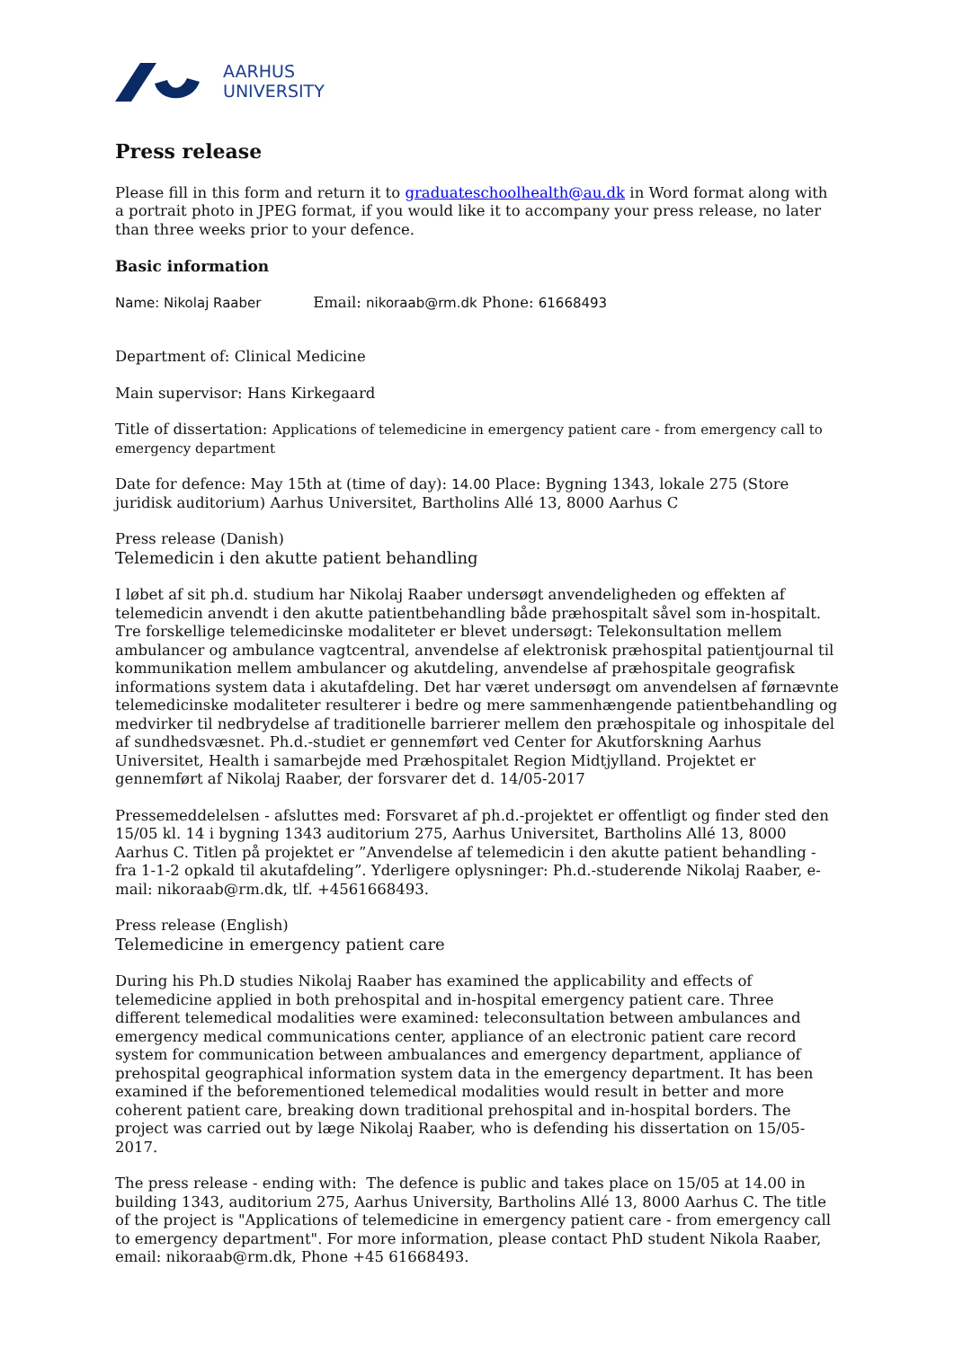AARHUS
UNIVERSITY
Press release
Please fill in this form and return it to graduateschoolhealth@au.dk in Word format along with a portrait photo in JPEG format, if you would like it to accompany your press release, no later than three weeks prior to your defence.
Basic information
Name: Nikolaj Raaber Email: nikoraab@rm.dk Phone: 61668493
Department of: Clinical Medicine
Main supervisor: Hans Kirkegaard
Title of dissertation: Applications of telemedicine in emergency patient care - from emergency call to emergency department
Date for defence: May 15th at (time of day): 14.00 Place: Bygning 1343, lokale 275 (Store juridisk auditorium) Aarhus Universitet, Bartholins Allé 13, 8000 Aarhus C
Press release (Danish)
Telemedicin i den akutte patient behandling
I løbet af sit ph.d. studium har Nikolaj Raaber undersøgt anvendeligheden og effekten af telemedicin anvendt i den akutte patientbehandling både præhospitalt såvel som in-hospitalt. Tre forskellige telemedicinske modaliteter er blevet undersøgt: Telekonsultation mellem ambulancer og ambulance vagtcentral, anvendelse af elektronisk præhospital patientjournal til kommunikation mellem ambulancer og akutdeling, anvendelse af præhospitale geografisk informations system data i akutafdeling. Det har været undersøgt om anvendelsen af førnævnte telemedicinske modaliteter resulterer i bedre og mere sammenhængende patientbehandling og medvirker til nedbrydelse af traditionelle barrierer mellem den præhospitale og inhospitale del af sundhedsvæsnet. Ph.d.-studiet er gennemført ved Center for Akutforskning Aarhus Universitet, Health i samarbejde med Præhospitalet Region Midtjylland. Projektet er gennemført af Nikolaj Raaber, der forsvarer det d. 14/05-2017
Pressemeddelelsen - afsluttes med: Forsvaret af ph.d.-projektet er offentligt og finder sted den 15/05 kl. 14 i bygning 1343 auditorium 275, Aarhus Universitet, Bartholins Allé 13, 8000 Aarhus C. Titlen på projektet er ”Anvendelse af telemedicin i den akutte patient behandling - fra 1-1-2 opkald til akutafdeling”. Yderligere oplysninger: Ph.d.-studerende Nikolaj Raaber, e-mail: nikoraab@rm.dk, tlf. +4561668493.
Press release (English)
Telemedicine in emergency patient care
During his Ph.D studies Nikolaj Raaber has examined the applicability and effects of telemedicine applied in both prehospital and in-hospital emergency patient care. Three different telemedical modalities were examined: teleconsultation between ambulances and emergency medical communications center, appliance of an electronic patient care record system for communication between ambualances and emergency department, appliance of prehospital geographical information system data in the emergency department. It has been examined if the beforementioned telemedical modalities would result in better and more coherent patient care, breaking down traditional prehospital and in-hospital borders. The project was carried out by læge Nikolaj Raaber, who is defending his dissertation on 15/05-2017.
The press release - ending with: The defence is public and takes place on 15/05 at 14.00 in building 1343, auditorium 275, Aarhus University, Bartholins Allé 13, 8000 Aarhus C. The title of the project is "Applications of telemedicine in emergency patient care - from emergency call to emergency department". For more information, please contact PhD student Nikola Raaber, email: nikoraab@rm.dk, Phone +45 61668493.